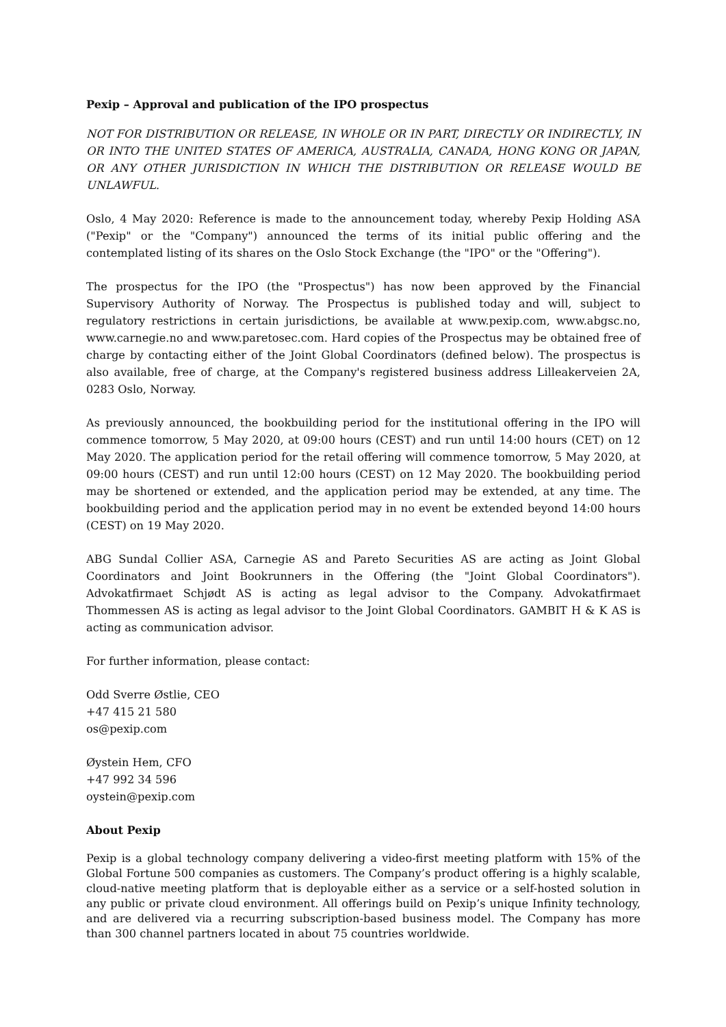Pexip – Approval and publication of the IPO prospectus
NOT FOR DISTRIBUTION OR RELEASE, IN WHOLE OR IN PART, DIRECTLY OR INDIRECTLY, IN OR INTO THE UNITED STATES OF AMERICA, AUSTRALIA, CANADA, HONG KONG OR JAPAN, OR ANY OTHER JURISDICTION IN WHICH THE DISTRIBUTION OR RELEASE WOULD BE UNLAWFUL.
Oslo, 4 May 2020: Reference is made to the announcement today, whereby Pexip Holding ASA ("Pexip" or the "Company") announced the terms of its initial public offering and the contemplated listing of its shares on the Oslo Stock Exchange (the "IPO" or the "Offering").
The prospectus for the IPO (the "Prospectus") has now been approved by the Financial Supervisory Authority of Norway. The Prospectus is published today and will, subject to regulatory restrictions in certain jurisdictions, be available at www.pexip.com, www.abgsc.no, www.carnegie.no and www.paretosec.com. Hard copies of the Prospectus may be obtained free of charge by contacting either of the Joint Global Coordinators (defined below). The prospectus is also available, free of charge, at the Company's registered business address Lilleakerveien 2A, 0283 Oslo, Norway.
As previously announced, the bookbuilding period for the institutional offering in the IPO will commence tomorrow, 5 May 2020, at 09:00 hours (CEST) and run until 14:00 hours (CET) on 12 May 2020. The application period for the retail offering will commence tomorrow, 5 May 2020, at 09:00 hours (CEST) and run until 12:00 hours (CEST) on 12 May 2020. The bookbuilding period may be shortened or extended, and the application period may be extended, at any time. The bookbuilding period and the application period may in no event be extended beyond 14:00 hours (CEST) on 19 May 2020.
ABG Sundal Collier ASA, Carnegie AS and Pareto Securities AS are acting as Joint Global Coordinators and Joint Bookrunners in the Offering (the "Joint Global Coordinators"). Advokatfirmaet Schjødt AS is acting as legal advisor to the Company. Advokatfirmaet Thommessen AS is acting as legal advisor to the Joint Global Coordinators. GAMBIT H & K AS is acting as communication advisor.
For further information, please contact:
Odd Sverre Østlie, CEO
+47 415 21 580
os@pexip.com
Øystein Hem, CFO
+47 992 34 596
oystein@pexip.com
About Pexip
Pexip is a global technology company delivering a video-first meeting platform with 15% of the Global Fortune 500 companies as customers. The Company’s product offering is a highly scalable, cloud-native meeting platform that is deployable either as a service or a self-hosted solution in any public or private cloud environment. All offerings build on Pexip’s unique Infinity technology, and are delivered via a recurring subscription-based business model. The Company has more than 300 channel partners located in about 75 countries worldwide.